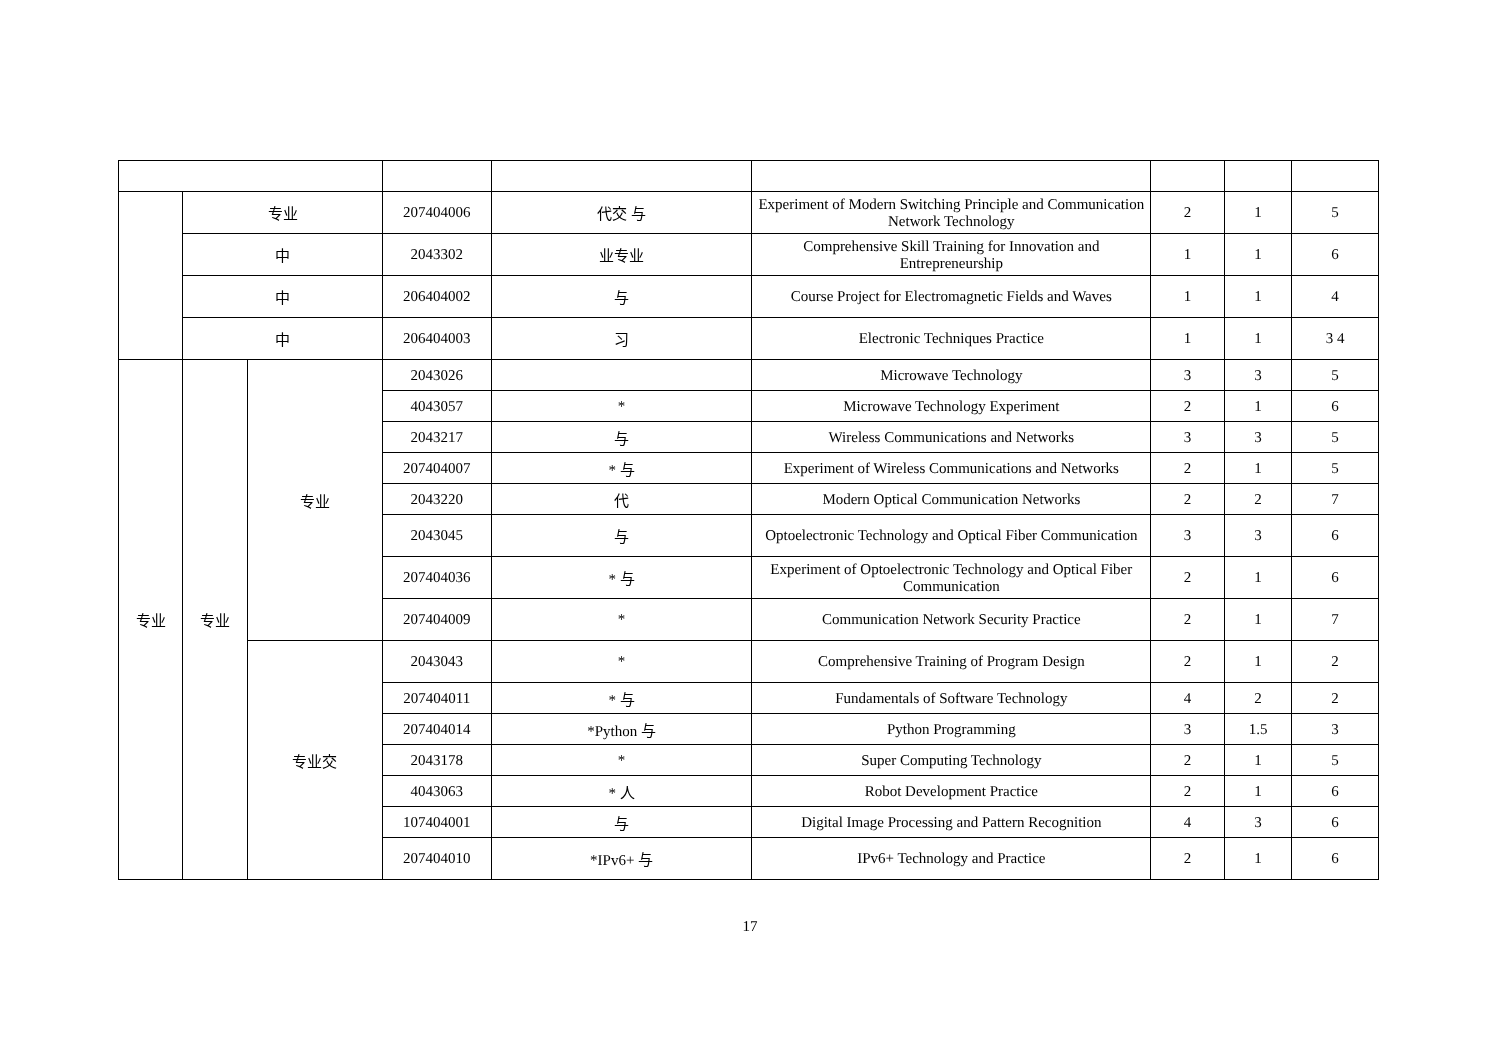| | 专业 | | 207404006 | 代交 与 | Experiment of Modern Switching Principle and Communication Network Technology | 2 | 1 | 5 |
| | 中 | | 2043302 | 业专业 | Comprehensive Skill Training for Innovation and Entrepreneurship | 1 | 1 | 6 |
| | 中 | | 206404002 | 与 | Course Project for Electromagnetic Fields and Waves | 1 | 1 | 4 |
| | 中 | | 206404003 | 习 | Electronic Techniques Practice | 1 | 1 | 3 4 |
| 专业 | 专业 | 专业 | 2043026 | | Microwave Technology | 3 | 3 | 5 |
| | | | 4043057 | * | Microwave Technology Experiment | 2 | 1 | 6 |
| | | | 2043217 | 与 | Wireless Communications and Networks | 3 | 3 | 5 |
| | | | 207404007 | * 与 | Experiment of Wireless Communications and Networks | 2 | 1 | 5 |
| | | | 2043220 | 代 | Modern Optical Communication Networks | 2 | 2 | 7 |
| | | | 2043045 | 与 | Optoelectronic Technology and Optical Fiber Communication | 3 | 3 | 6 |
| | | | 207404036 | * 与 | Experiment of Optoelectronic Technology and Optical Fiber Communication | 2 | 1 | 6 |
| | | | 207404009 | * | Communication Network Security Practice | 2 | 1 | 7 |
| | | 专业交 | 2043043 | * | Comprehensive Training of Program Design | 2 | 1 | 2 |
| | | | 207404011 | * 与 | Fundamentals of Software Technology | 4 | 2 | 2 |
| | | | 207404014 | *Python 与 | Python Programming | 3 | 1.5 | 3 |
| | | | 2043178 | * | Super Computing Technology | 2 | 1 | 5 |
| | | | 4043063 | * 人 | Robot Development Practice | 2 | 1 | 6 |
| | | | 107404001 | 与 | Digital Image Processing and Pattern Recognition | 4 | 3 | 6 |
| | | | 207404010 | *IPv6+ 与 | IPv6+ Technology and Practice | 2 | 1 | 6 |
17